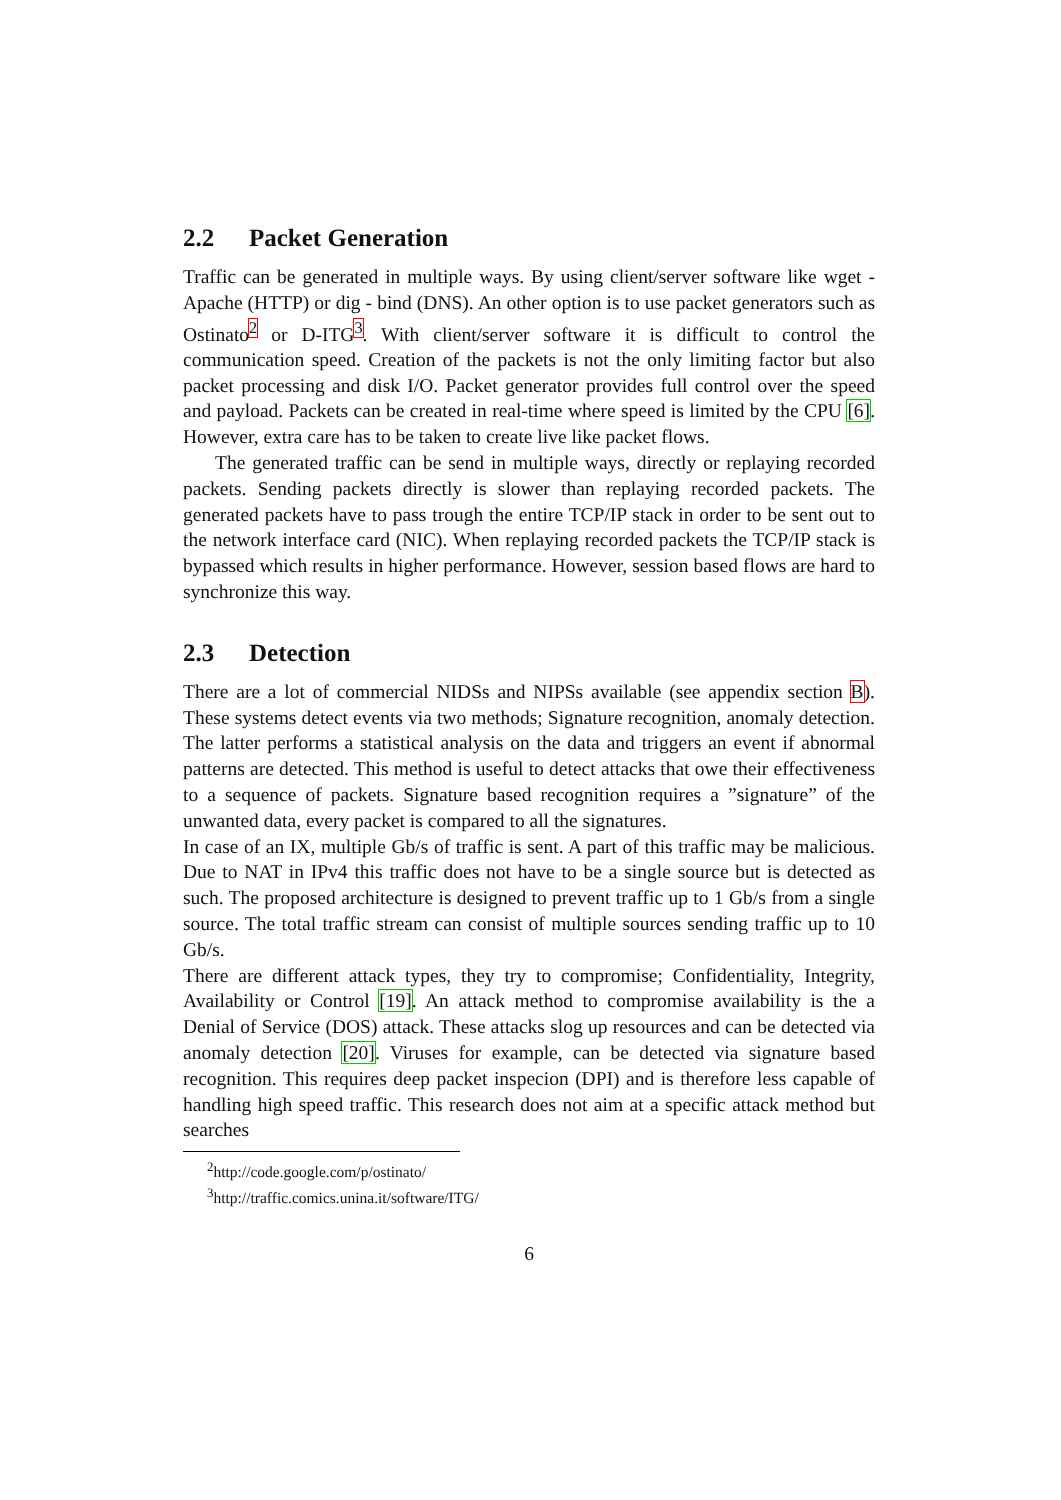2.2 Packet Generation
Traffic can be generated in multiple ways. By using client/server software like wget - Apache (HTTP) or dig - bind (DNS). An other option is to use packet generators such as Ostinato<sup>2</sup> or D-ITG<sup>3</sup>. With client/server software it is difficult to control the communication speed. Creation of the packets is not the only limiting factor but also packet processing and disk I/O. Packet generator provides full control over the speed and payload. Packets can be created in real-time where speed is limited by the CPU [6]. However, extra care has to be taken to create live like packet flows.
The generated traffic can be send in multiple ways, directly or replaying recorded packets. Sending packets directly is slower than replaying recorded packets. The generated packets have to pass trough the entire TCP/IP stack in order to be sent out to the network interface card (NIC). When replaying recorded packets the TCP/IP stack is bypassed which results in higher performance. However, session based flows are hard to synchronize this way.
2.3 Detection
There are a lot of commercial NIDSs and NIPSs available (see appendix section B). These systems detect events via two methods; Signature recognition, anomaly detection. The latter performs a statistical analysis on the data and triggers an event if abnormal patterns are detected. This method is useful to detect attacks that owe their effectiveness to a sequence of packets. Signature based recognition requires a ”signature” of the unwanted data, every packet is compared to all the signatures.
In case of an IX, multiple Gb/s of traffic is sent. A part of this traffic may be malicious. Due to NAT in IPv4 this traffic does not have to be a single source but is detected as such. The proposed architecture is designed to prevent traffic up to 1 Gb/s from a single source. The total traffic stream can consist of multiple sources sending traffic up to 10 Gb/s.
There are different attack types, they try to compromise; Confidentiality, Integrity, Availability or Control [19]. An attack method to compromise availability is the a Denial of Service (DOS) attack. These attacks slog up resources and can be detected via anomaly detection [20]. Viruses for example, can be detected via signature based recognition. This requires deep packet inspecion (DPI) and is therefore less capable of handling high speed traffic. This research does not aim at a specific attack method but searches
<sup>2</sup> http://code.google.com/p/ostinato/
<sup>3</sup> http://traffic.comics.unina.it/software/ITG/
6